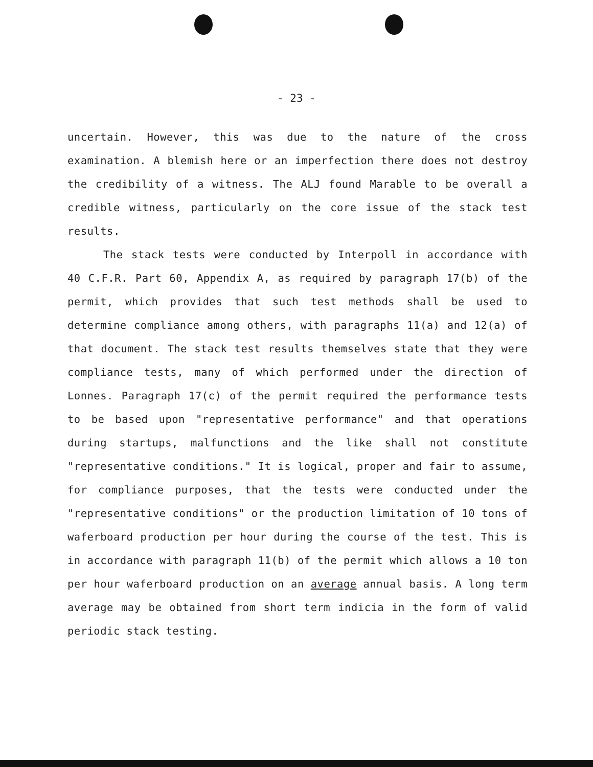- 23 -
uncertain. However, this was due to the nature of the cross examination. A blemish here or an imperfection there does not destroy the credibility of a witness. The ALJ found Marable to be overall a credible witness, particularly on the core issue of the stack test results.
The stack tests were conducted by Interpoll in accordance with 40 C.F.R. Part 60, Appendix A, as required by paragraph 17(b) of the permit, which provides that such test methods shall be used to determine compliance among others, with paragraphs 11(a) and 12(a) of that document. The stack test results themselves state that they were compliance tests, many of which performed under the direction of Lonnes. Paragraph 17(c) of the permit required the performance tests to be based upon "representative performance" and that operations during startups, malfunctions and the like shall not constitute "representative conditions." It is logical, proper and fair to assume, for compliance purposes, that the tests were conducted under the "representative conditions" or the production limitation of 10 tons of waferboard production per hour during the course of the test. This is in accordance with paragraph 11(b) of the permit which allows a 10 ton per hour waferboard production on an average annual basis. A long term average may be obtained from short term indicia in the form of valid periodic stack testing.